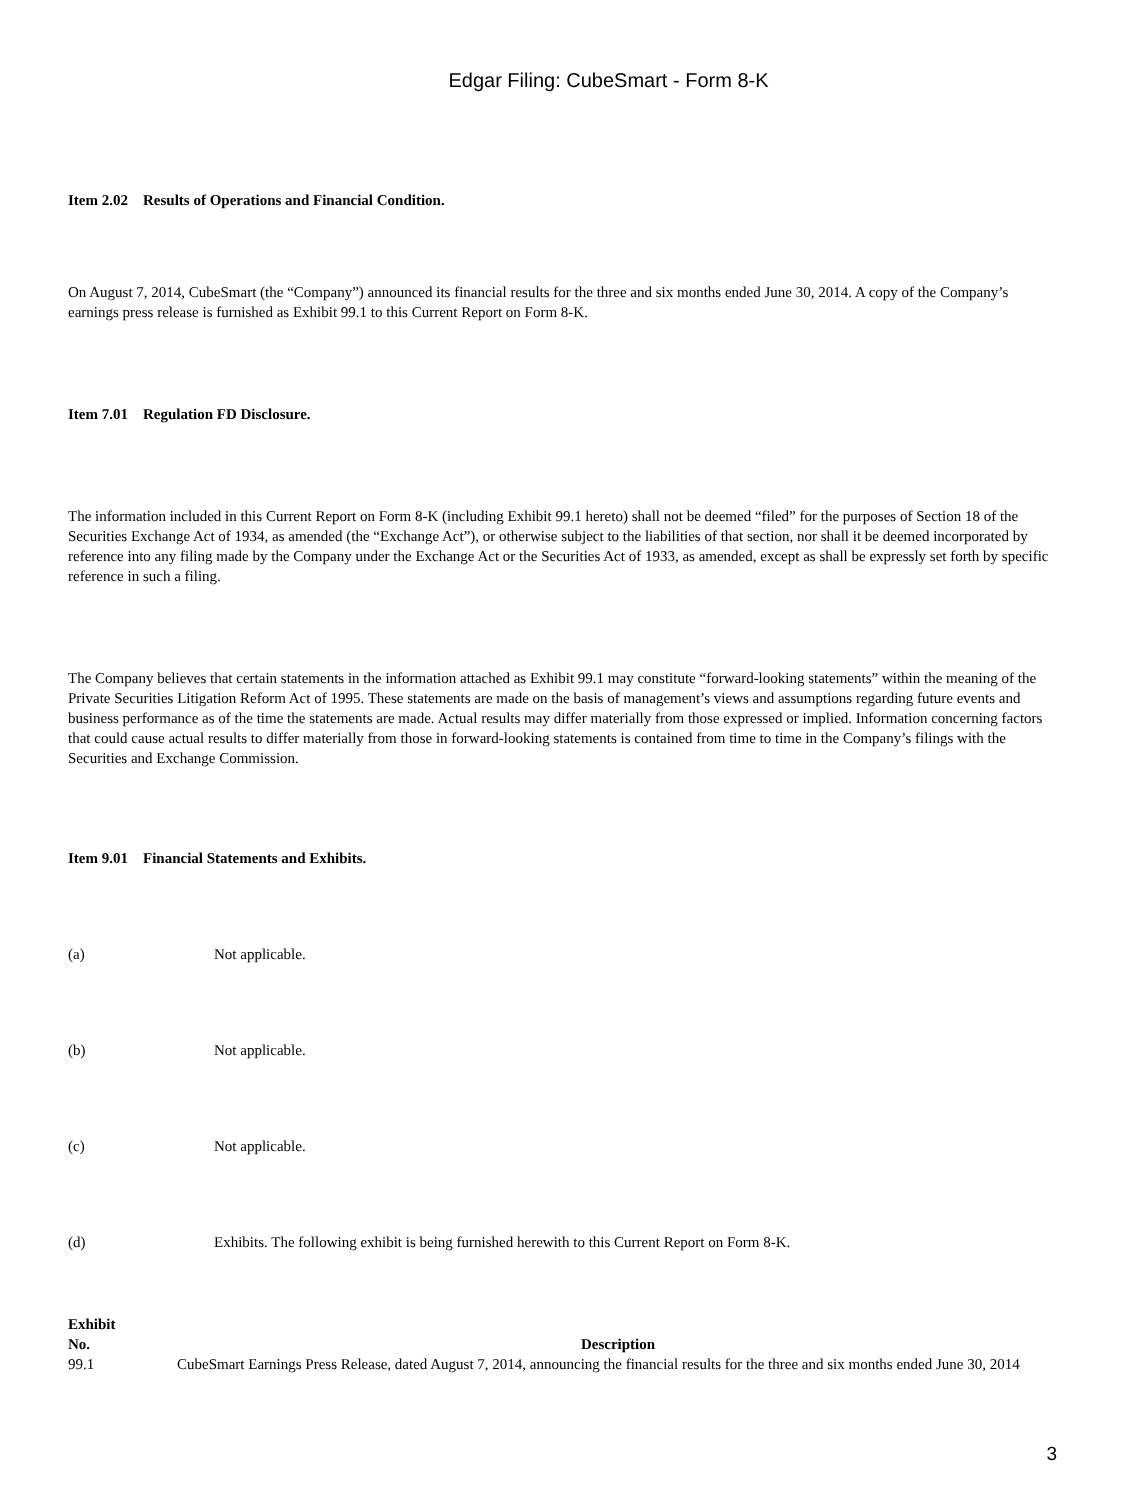Edgar Filing: CubeSmart - Form 8-K
Item 2.02 Results of Operations and Financial Condition.
On August 7, 2014, CubeSmart (the “Company”) announced its financial results for the three and six months ended June 30, 2014. A copy of the Company’s earnings press release is furnished as Exhibit 99.1 to this Current Report on Form 8-K.
Item 7.01 Regulation FD Disclosure.
The information included in this Current Report on Form 8-K (including Exhibit 99.1 hereto) shall not be deemed “filed” for the purposes of Section 18 of the Securities Exchange Act of 1934, as amended (the “Exchange Act”), or otherwise subject to the liabilities of that section, nor shall it be deemed incorporated by reference into any filing made by the Company under the Exchange Act or the Securities Act of 1933, as amended, except as shall be expressly set forth by specific reference in such a filing.
The Company believes that certain statements in the information attached as Exhibit 99.1 may constitute “forward-looking statements” within the meaning of the Private Securities Litigation Reform Act of 1995. These statements are made on the basis of management’s views and assumptions regarding future events and business performance as of the time the statements are made. Actual results may differ materially from those expressed or implied. Information concerning factors that could cause actual results to differ materially from those in forward-looking statements is contained from time to time in the Company’s filings with the Securities and Exchange Commission.
Item 9.01 Financial Statements and Exhibits.
(a) Not applicable.
(b) Not applicable.
(c) Not applicable.
(d) Exhibits. The following exhibit is being furnished herewith to this Current Report on Form 8-K.
| Exhibit No. | Description |
| --- | --- |
| 99.1 | CubeSmart Earnings Press Release, dated August 7, 2014, announcing the financial results for the three and six months ended June 30, 2014 |
3